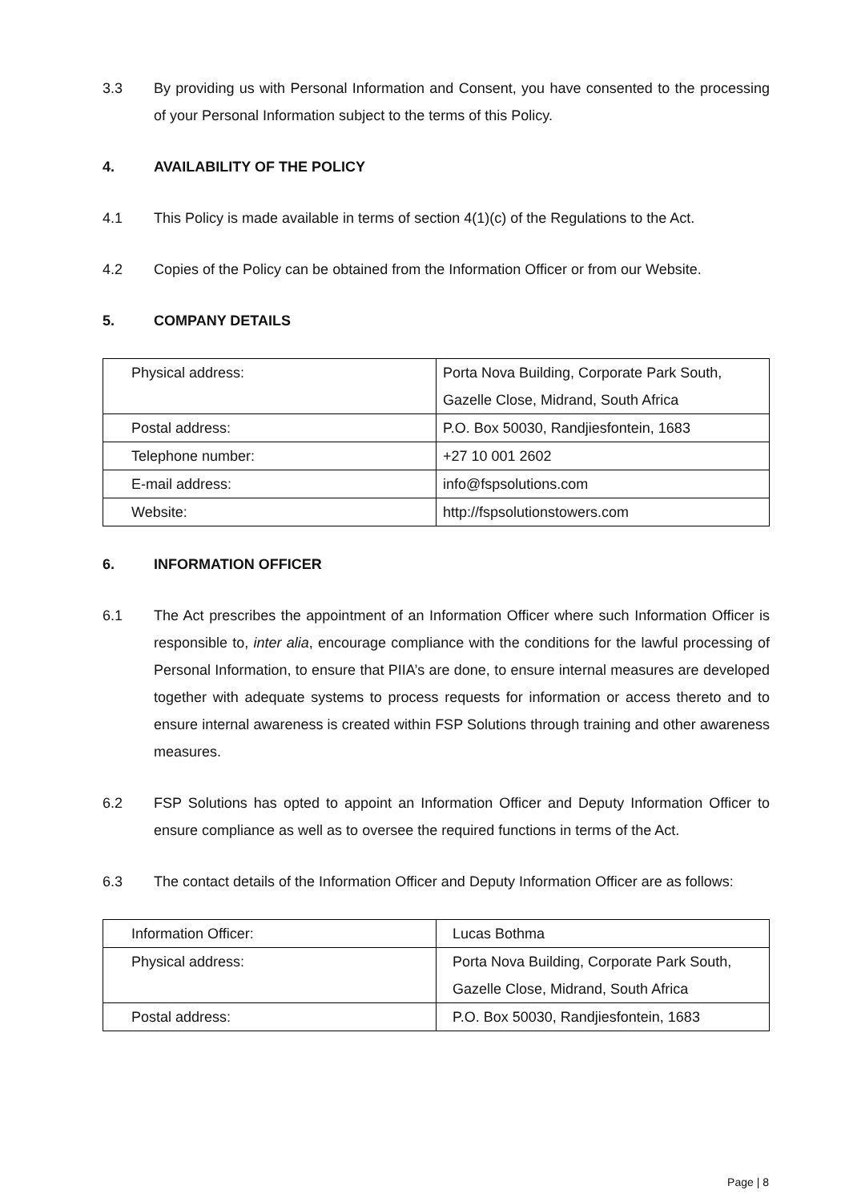3.3 By providing us with Personal Information and Consent, you have consented to the processing of your Personal Information subject to the terms of this Policy.
4. AVAILABILITY OF THE POLICY
4.1 This Policy is made available in terms of section 4(1)(c) of the Regulations to the Act.
4.2 Copies of the Policy can be obtained from the Information Officer or from our Website.
5. COMPANY DETAILS
| Physical address: | Porta Nova Building, Corporate Park South, Gazelle Close, Midrand, South Africa |
| Postal address: | P.O. Box 50030, Randjiesfontein, 1683 |
| Telephone number: | +27 10 001 2602 |
| E-mail address: | info@fspsolutions.com |
| Website: | http://fspsolutionstowers.com |
6. INFORMATION OFFICER
6.1 The Act prescribes the appointment of an Information Officer where such Information Officer is responsible to, inter alia, encourage compliance with the conditions for the lawful processing of Personal Information, to ensure that PIIA’s are done, to ensure internal measures are developed together with adequate systems to process requests for information or access thereto and to ensure internal awareness is created within FSP Solutions through training and other awareness measures.
6.2 FSP Solutions has opted to appoint an Information Officer and Deputy Information Officer to ensure compliance as well as to oversee the required functions in terms of the Act.
6.3 The contact details of the Information Officer and Deputy Information Officer are as follows:
| Information Officer: | Lucas Bothma |
| Physical address: | Porta Nova Building, Corporate Park South, Gazelle Close, Midrand, South Africa |
| Postal address: | P.O. Box 50030, Randjiesfontein, 1683 |
Page | 8